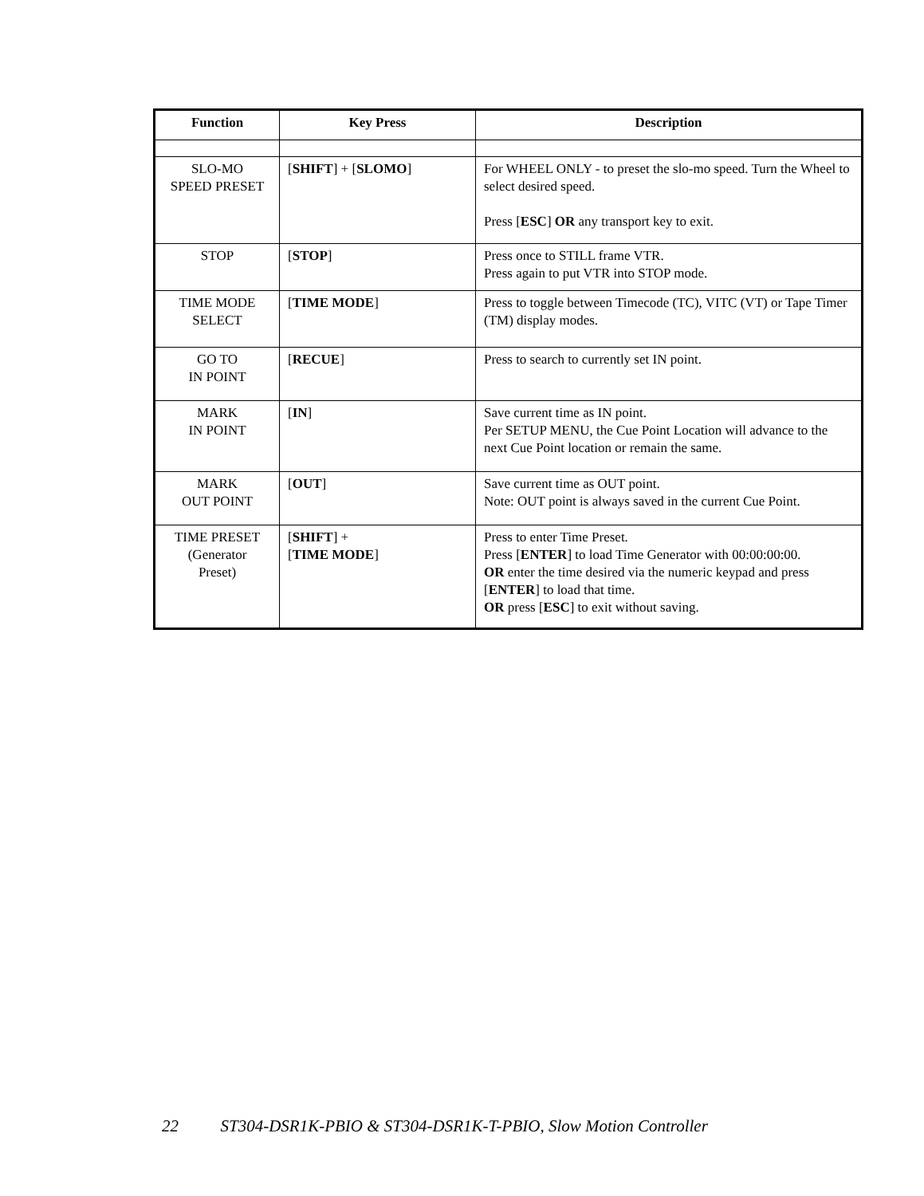| Function | Key Press | Description |
| --- | --- | --- |
| SLO-MO SPEED PRESET | [ SHIFT ] + [ SLOMO ] | For WHEEL ONLY - to preset the slo-mo speed. Turn the Wheel to select desired speed. Press [ ESC ] OR any transport key to exit. |
| STOP | [ STOP ] | Press once to STILL frame VTR. Press again to put VTR into STOP mode. |
| TIME MODE SELECT | [ TIME MODE ] | Press to toggle between Timecode (TC), VITC (VT) or Tape Timer (TM) display modes. |
| GO TO IN POINT | [ RECUE ] | Press to search to currently set IN point. |
| MARK IN POINT | [ IN ] | Save current time as IN point. Per SETUP MENU, the Cue Point Location will advance to the next Cue Point location or remain the same. |
| MARK OUT POINT | [ OUT ] | Save current time as OUT point. Note: OUT point is always saved in the current Cue Point. |
| TIME PRESET (Generator Preset) | [ SHIFT ] + [ TIME MODE ] | Press to enter Time Preset. Press [ ENTER ] to load Time Generator with 00:00:00:00. OR enter the time desired via the numeric keypad and press [ ENTER ] to load that time. OR press [ ESC ] to exit without saving. |
22 ST304-DSR1K-PBIO & ST304-DSR1K-T-PBIO, Slow Motion Controller